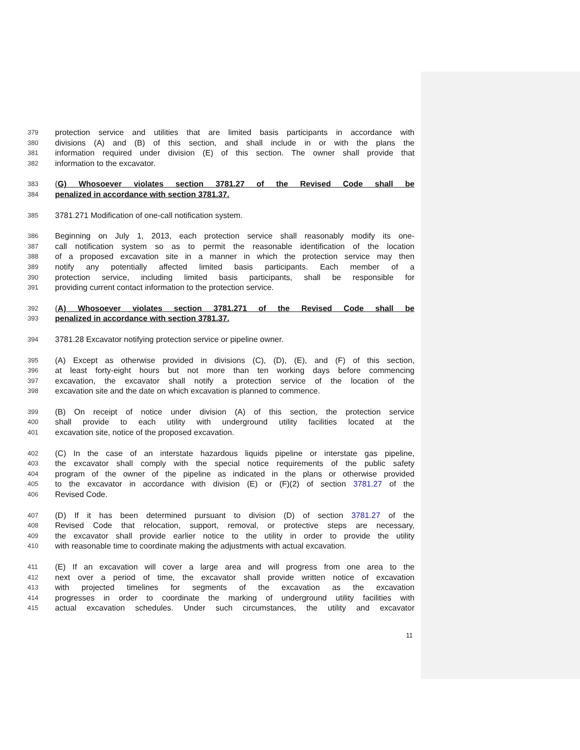379 protection service and utilities that are limited basis participants in accordance with
380 divisions (A) and (B) of this section, and shall include in or with the plans the
381 information required under division (E) of this section. The owner shall provide that
382 information to the excavator.
383 (G) Whosoever violates section 3781.27 of the Revised Code shall be
384 penalized in accordance with section 3781.37.
385 3781.271 Modification of one-call notification system.
386 Beginning on July 1, 2013, each protection service shall reasonably modify its one-
387 call notification system so as to permit the reasonable identification of the location
388 of a proposed excavation site in a manner in which the protection service may then
389 notify any potentially affected limited basis participants. Each member of a
390 protection service, including limited basis participants, shall be responsible for
391 providing current contact information to the protection service.
392 (A) Whosoever violates section 3781.271 of the Revised Code shall be
393 penalized in accordance with section 3781.37.
394 3781.28 Excavator notifying protection service or pipeline owner.
395 (A) Except as otherwise provided in divisions (C), (D), (E), and (F) of this section,
396 at least forty-eight hours but not more than ten working days before commencing
397 excavation, the excavator shall notify a protection service of the location of the
398 excavation site and the date on which excavation is planned to commence.
399 (B) On receipt of notice under division (A) of this section, the protection service
400 shall provide to each utility with underground utility facilities located at the
401 excavation site, notice of the proposed excavation.
402 (C) In the case of an interstate hazardous liquids pipeline or interstate gas pipeline,
403 the excavator shall comply with the special notice requirements of the public safety
404 program of the owner of the pipeline as indicated in the plans or otherwise provided
405 to the excavator in accordance with division (E) or (F)(2) of section 3781.27 of the
406 Revised Code.
407 (D) If it has been determined pursuant to division (D) of section 3781.27 of the
408 Revised Code that relocation, support, removal, or protective steps are necessary,
409 the excavator shall provide earlier notice to the utility in order to provide the utility
410 with reasonable time to coordinate making the adjustments with actual excavation.
411 (E) If an excavation will cover a large area and will progress from one area to the
412 next over a period of time, the excavator shall provide written notice of excavation
413 with projected timelines for segments of the excavation as the excavation
414 progresses in order to coordinate the marking of underground utility facilities with
415 actual excavation schedules. Under such circumstances, the utility and excavator
11